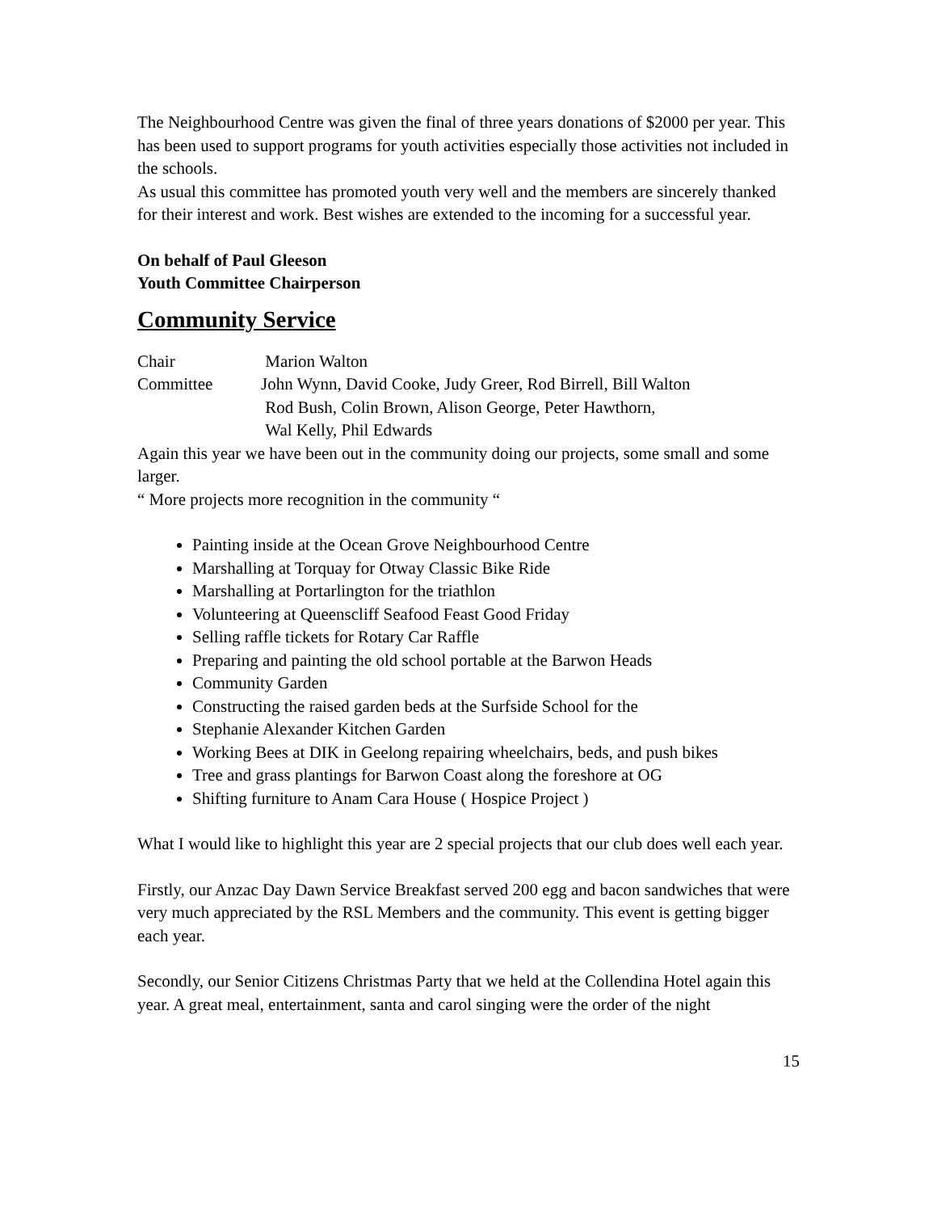The Neighbourhood Centre was given the final of three years donations of $2000 per year. This has been used to support programs for youth activities especially those activities not included in the schools.
As usual this committee has promoted youth very well and the members are sincerely thanked for their interest and work. Best wishes are extended to the incoming for a successful year.
On behalf of Paul Gleeson
Youth Committee Chairperson
Community Service
Chair Marion Walton
Committee John Wynn, David Cooke, Judy Greer, Rod Birrell, Bill Walton
Rod Bush, Colin Brown, Alison George, Peter Hawthorn,
Wal Kelly, Phil Edwards
Again this year we have been out in the community doing our projects, some small and some larger.
“ More projects more recognition in the community “
Painting inside at the Ocean Grove Neighbourhood Centre
Marshalling at Torquay for Otway Classic Bike Ride
Marshalling at Portarlington for the triathlon
Volunteering at Queenscliff Seafood Feast Good Friday
Selling raffle tickets for Rotary Car Raffle
Preparing and painting the old school portable at the Barwon Heads
Community Garden
Constructing the raised garden beds at the Surfside School for the
Stephanie Alexander Kitchen Garden
Working Bees at DIK in Geelong repairing wheelchairs, beds, and push bikes
Tree and grass plantings for Barwon Coast along the foreshore at OG
Shifting furniture to Anam Cara House ( Hospice Project )
What I would like to highlight this year are 2 special projects that our club does well each year.
Firstly, our Anzac Day Dawn Service Breakfast served 200 egg and bacon sandwiches that were very much appreciated by the RSL Members and the community. This event is getting bigger each year.
Secondly, our Senior Citizens Christmas Party that we held at the Collendina Hotel again this year. A great meal, entertainment, santa and carol singing were the order of the night
15